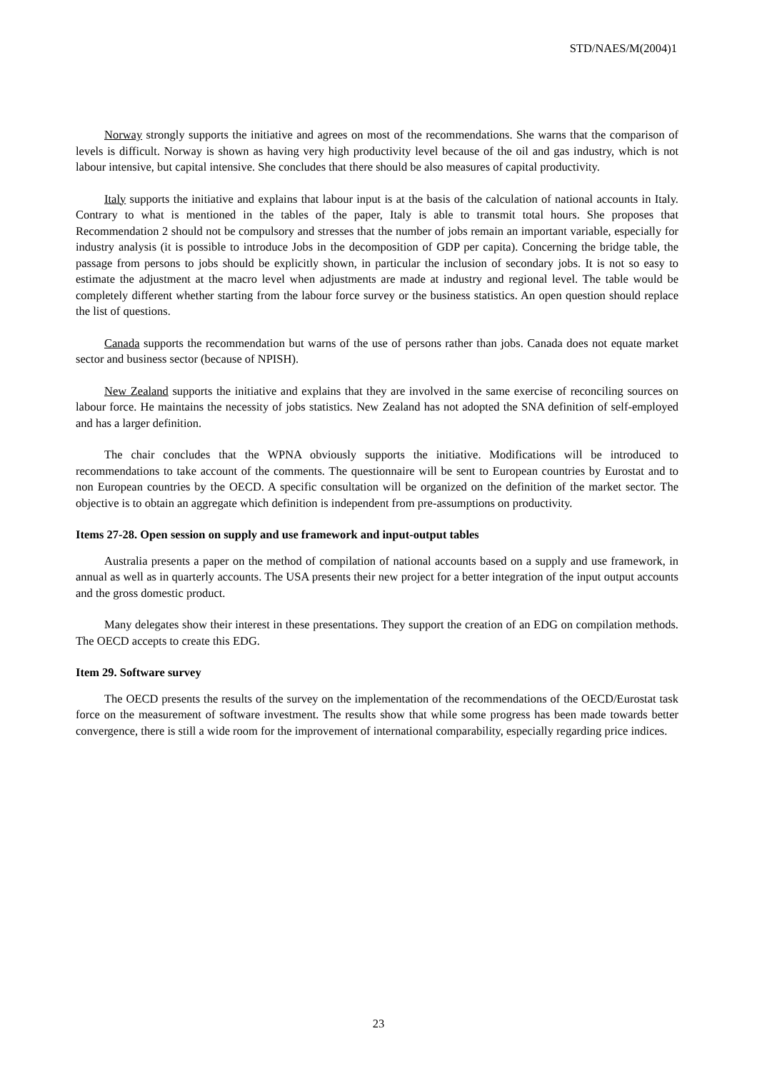STD/NAES/M(2004)1
Norway strongly supports the initiative and agrees on most of the recommendations. She warns that the comparison of levels is difficult. Norway is shown as having very high productivity level because of the oil and gas industry, which is not labour intensive, but capital intensive. She concludes that there should be also measures of capital productivity.
Italy supports the initiative and explains that labour input is at the basis of the calculation of national accounts in Italy. Contrary to what is mentioned in the tables of the paper, Italy is able to transmit total hours. She proposes that Recommendation 2 should not be compulsory and stresses that the number of jobs remain an important variable, especially for industry analysis (it is possible to introduce Jobs in the decomposition of GDP per capita). Concerning the bridge table, the passage from persons to jobs should be explicitly shown, in particular the inclusion of secondary jobs. It is not so easy to estimate the adjustment at the macro level when adjustments are made at industry and regional level. The table would be completely different whether starting from the labour force survey or the business statistics. An open question should replace the list of questions.
Canada supports the recommendation but warns of the use of persons rather than jobs. Canada does not equate market sector and business sector (because of NPISH).
New Zealand supports the initiative and explains that they are involved in the same exercise of reconciling sources on labour force. He maintains the necessity of jobs statistics. New Zealand has not adopted the SNA definition of self-employed and has a larger definition.
The chair concludes that the WPNA obviously supports the initiative. Modifications will be introduced to recommendations to take account of the comments. The questionnaire will be sent to European countries by Eurostat and to non European countries by the OECD. A specific consultation will be organized on the definition of the market sector. The objective is to obtain an aggregate which definition is independent from pre-assumptions on productivity.
Items 27-28. Open session on supply and use framework and input-output tables
Australia presents a paper on the method of compilation of national accounts based on a supply and use framework, in annual as well as in quarterly accounts. The USA presents their new project for a better integration of the input output accounts and the gross domestic product.
Many delegates show their interest in these presentations. They support the creation of an EDG on compilation methods. The OECD accepts to create this EDG.
Item 29. Software survey
The OECD presents the results of the survey on the implementation of the recommendations of the OECD/Eurostat task force on the measurement of software investment. The results show that while some progress has been made towards better convergence, there is still a wide room for the improvement of international comparability, especially regarding price indices.
23